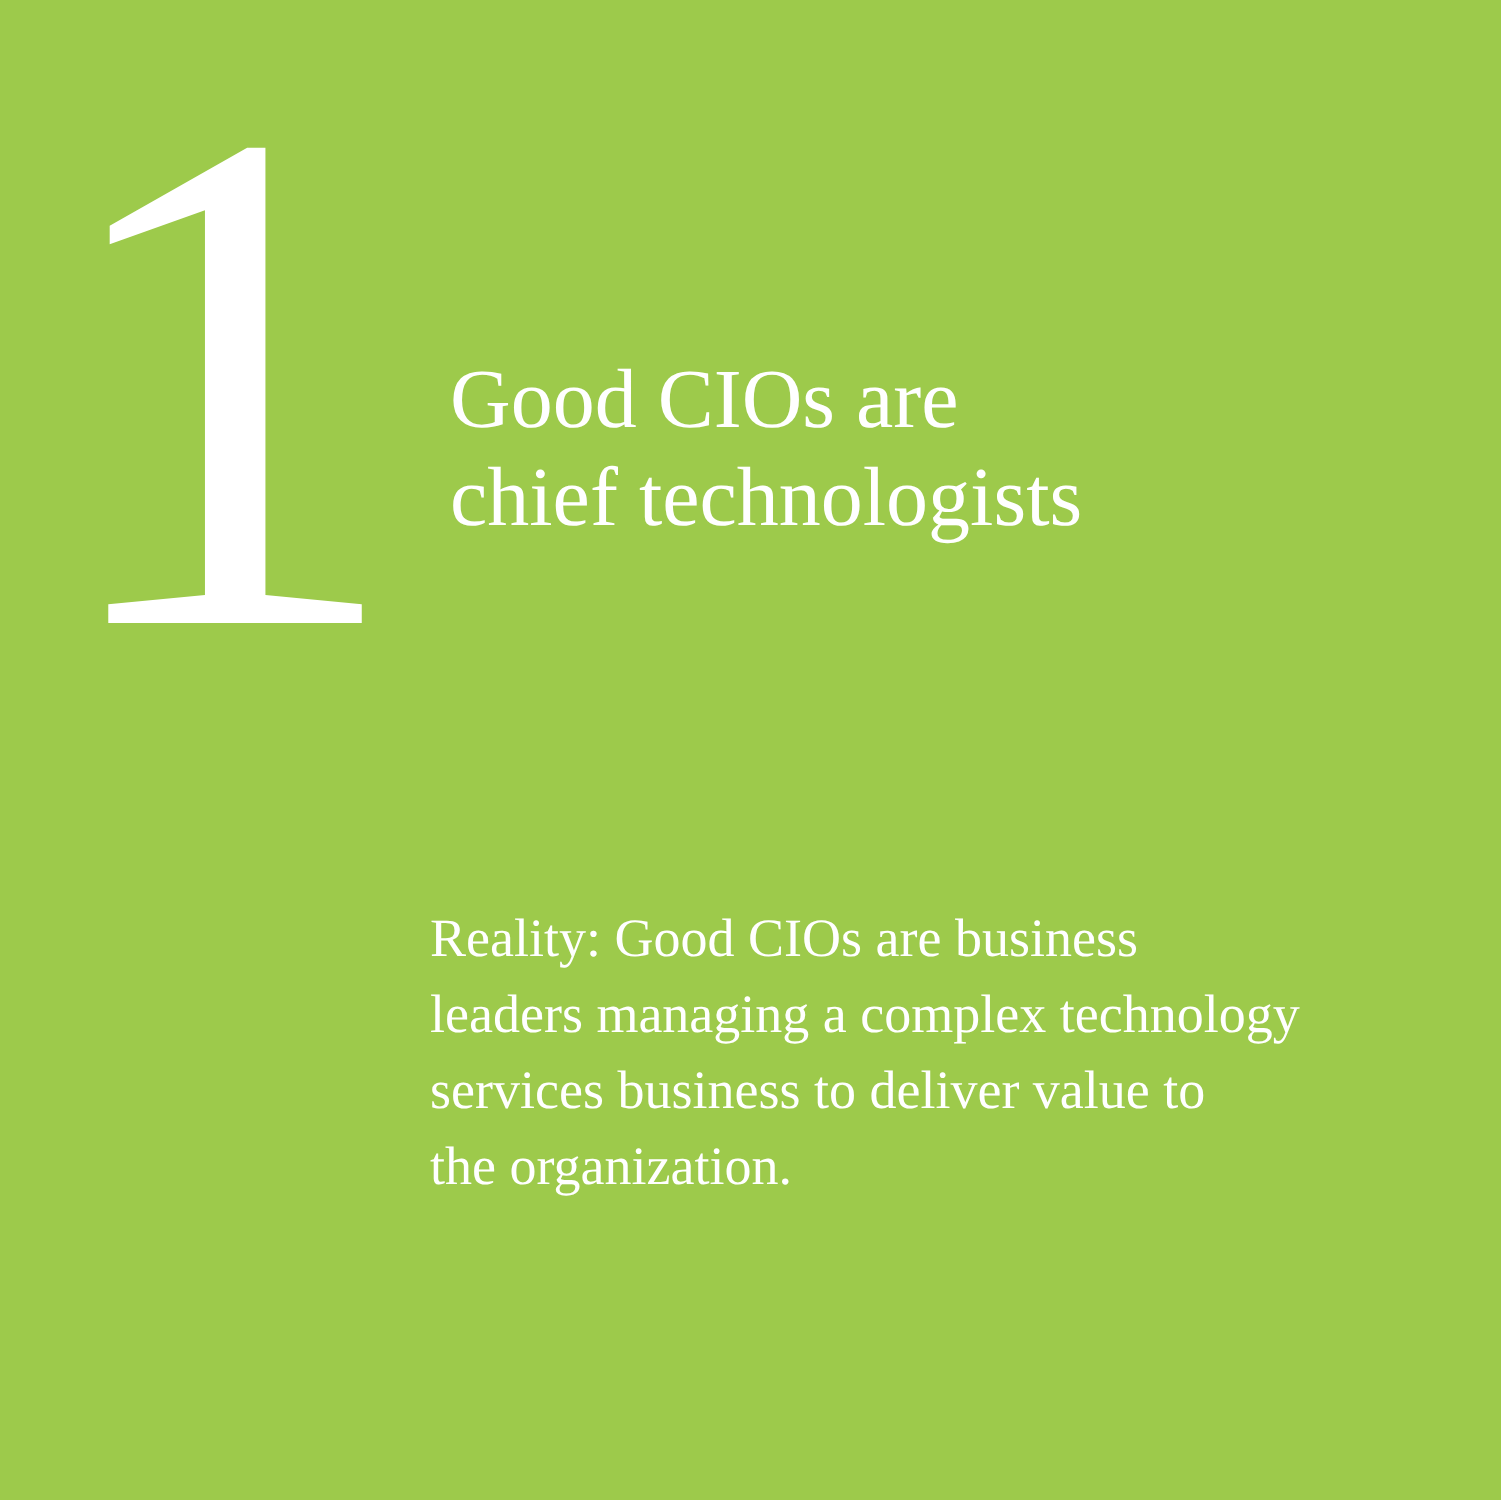1
Good CIOs are
chief technologists
Reality: Good CIOs are business
leaders managing a complex technology
services business to deliver value to
the organization.